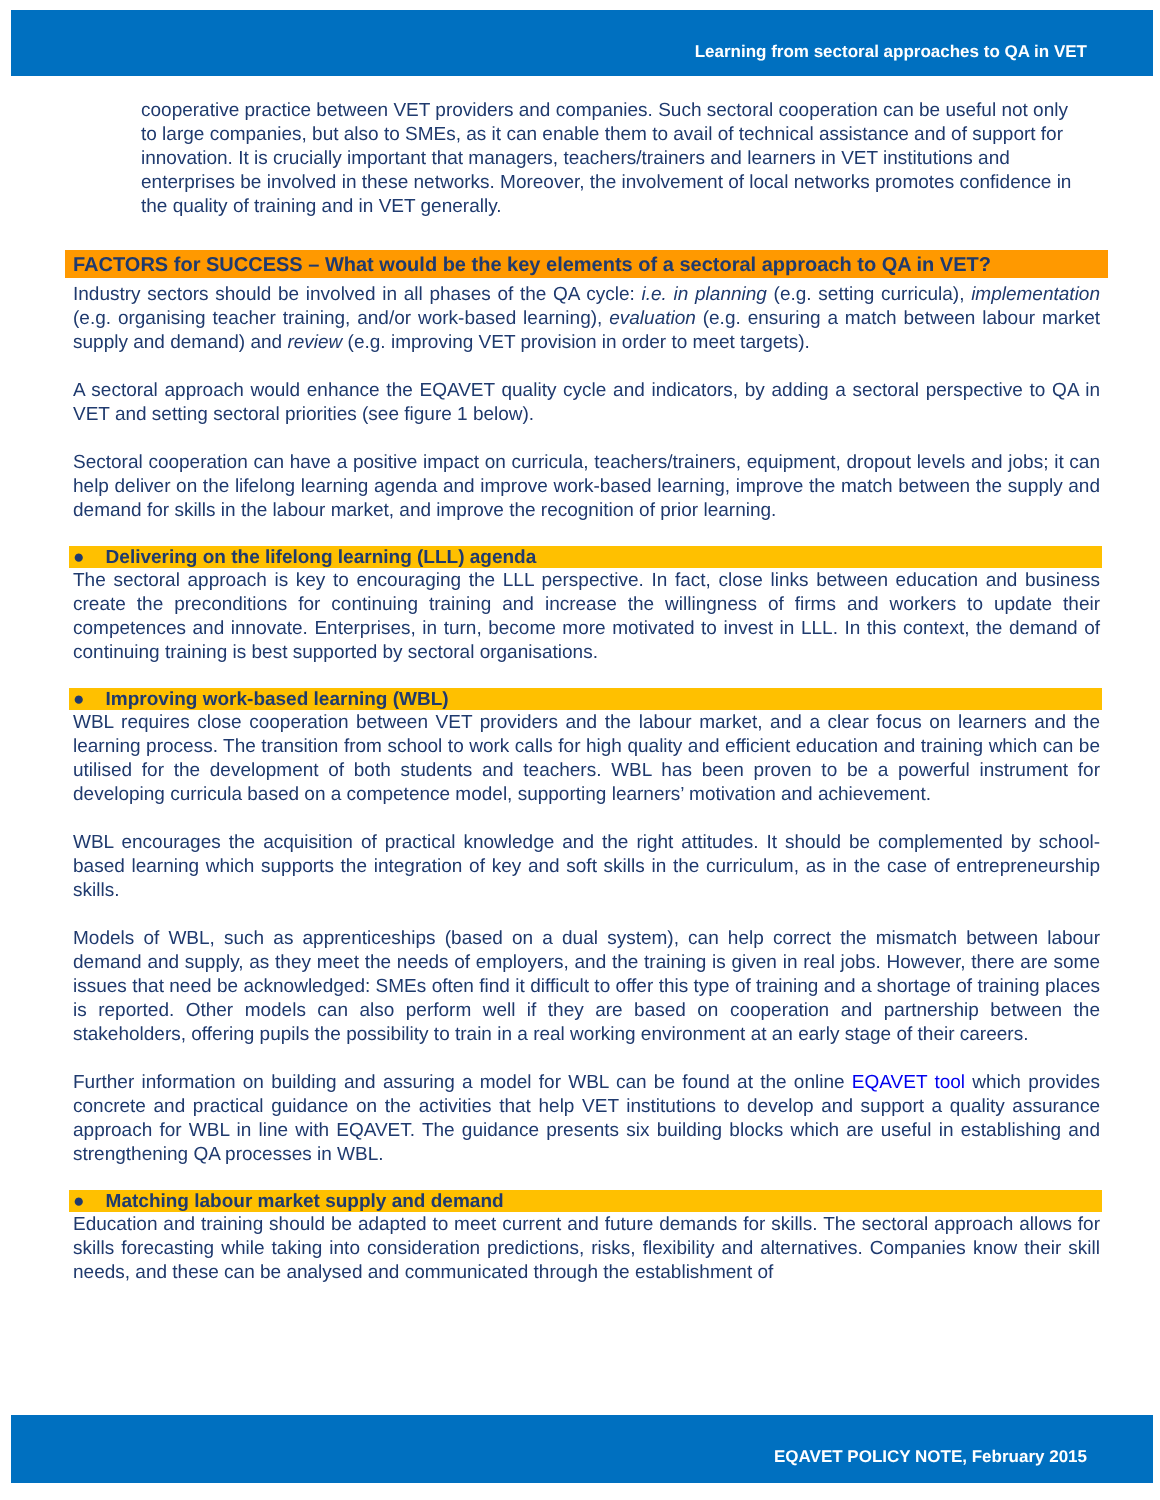Learning from sectoral approaches to QA in VET
cooperative practice between VET providers and companies. Such sectoral cooperation can be useful not only to large companies, but also to SMEs, as it can enable them to avail of technical assistance and of support for innovation. It is crucially important that managers, teachers/trainers and learners in VET institutions and enterprises be involved in these networks. Moreover, the involvement of local networks promotes confidence in the quality of training and in VET generally.
FACTORS for SUCCESS – What would be the key elements of a sectoral approach to QA in VET?
Industry sectors should be involved in all phases of the QA cycle: i.e. in planning (e.g. setting curricula), implementation (e.g. organising teacher training, and/or work-based learning), evaluation (e.g. ensuring a match between labour market supply and demand) and review (e.g. improving VET provision in order to meet targets).
A sectoral approach would enhance the EQAVET quality cycle and indicators, by adding a sectoral perspective to QA in VET and setting sectoral priorities (see figure 1 below).
Sectoral cooperation can have a positive impact on curricula, teachers/trainers, equipment, dropout levels and jobs; it can help deliver on the lifelong learning agenda and improve work-based learning, improve the match between the supply and demand for skills in the labour market, and improve the recognition of prior learning.
● Delivering on the lifelong learning (LLL) agenda
The sectoral approach is key to encouraging the LLL perspective. In fact, close links between education and business create the preconditions for continuing training and increase the willingness of firms and workers to update their competences and innovate. Enterprises, in turn, become more motivated to invest in LLL. In this context, the demand of continuing training is best supported by sectoral organisations.
● Improving work-based learning (WBL)
WBL requires close cooperation between VET providers and the labour market, and a clear focus on learners and the learning process. The transition from school to work calls for high quality and efficient education and training which can be utilised for the development of both students and teachers. WBL has been proven to be a powerful instrument for developing curricula based on a competence model, supporting learners’ motivation and achievement.
WBL encourages the acquisition of practical knowledge and the right attitudes. It should be complemented by school-based learning which supports the integration of key and soft skills in the curriculum, as in the case of entrepreneurship skills.
Models of WBL, such as apprenticeships (based on a dual system), can help correct the mismatch between labour demand and supply, as they meet the needs of employers, and the training is given in real jobs. However, there are some issues that need be acknowledged: SMEs often find it difficult to offer this type of training and a shortage of training places is reported. Other models can also perform well if they are based on cooperation and partnership between the stakeholders, offering pupils the possibility to train in a real working environment at an early stage of their careers.
Further information on building and assuring a model for WBL can be found at the online EQAVET tool which provides concrete and practical guidance on the activities that help VET institutions to develop and support a quality assurance approach for WBL in line with EQAVET. The guidance presents six building blocks which are useful in establishing and strengthening QA processes in WBL.
● Matching labour market supply and demand
Education and training should be adapted to meet current and future demands for skills. The sectoral approach allows for skills forecasting while taking into consideration predictions, risks, flexibility and alternatives. Companies know their skill needs, and these can be analysed and communicated through the establishment of
EQAVET POLICY NOTE, February 2015